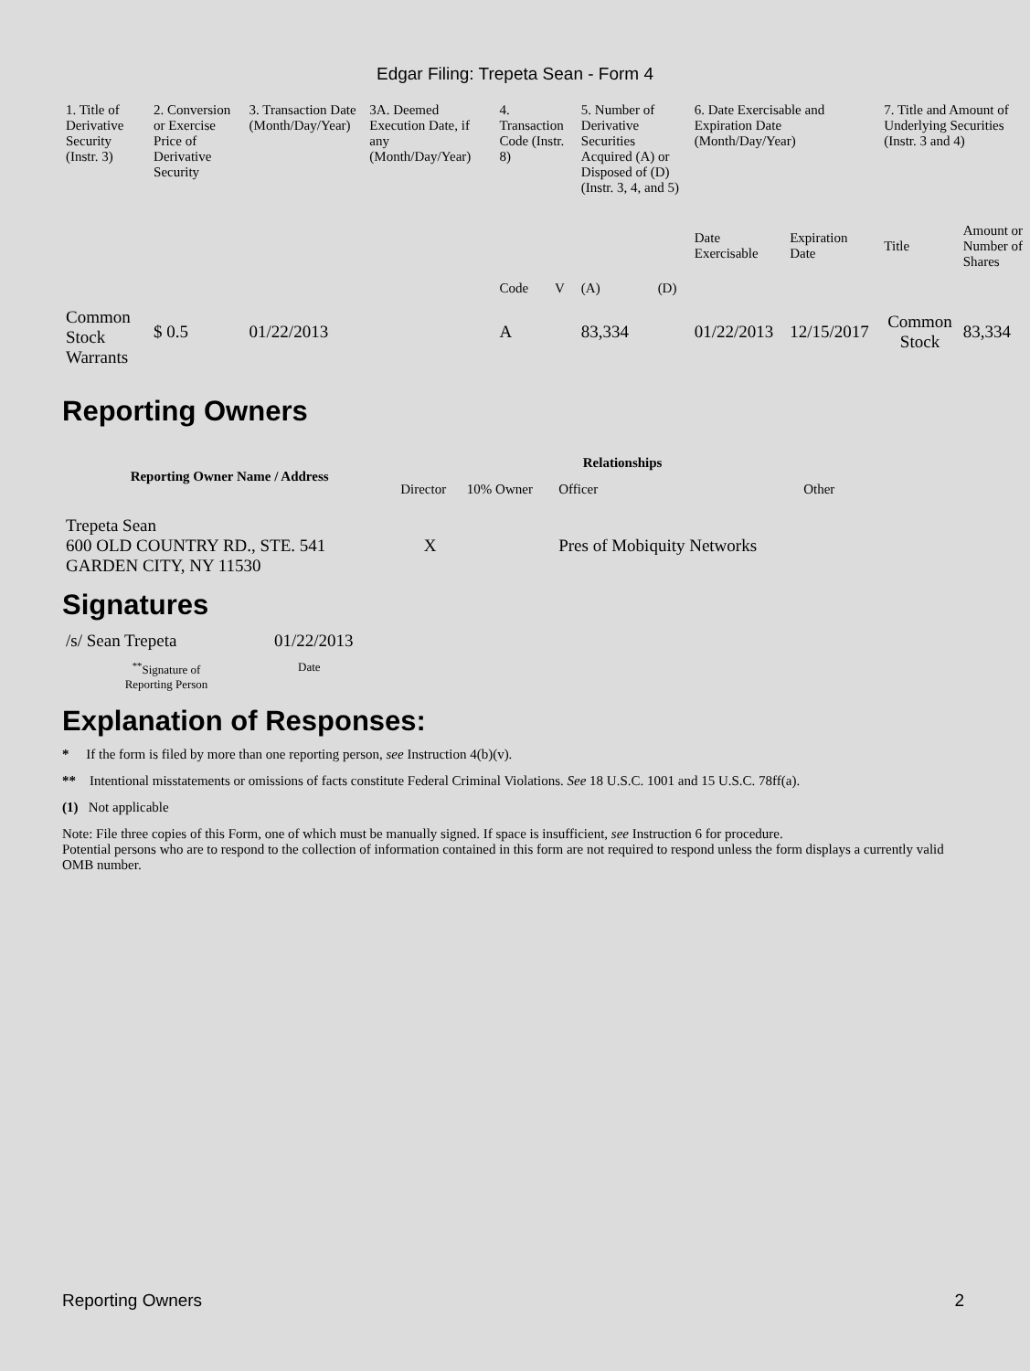Edgar Filing: Trepeta Sean - Form 4
| 1. Title of Derivative Security (Instr. 3) | 2. Conversion or Exercise Price of Derivative Security | 3. Transaction Date (Month/Day/Year) | 3A. Deemed Execution Date, if any (Month/Day/Year) | 4. Transaction Code (Instr. 8) | | 5. Number of Derivative Securities Acquired (A) or Disposed of (D) (Instr. 3, 4, and 5) | | 6. Date Exercisable and Expiration Date (Month/Day/Year) | | 7. Title and Amount of Underlying Securities (Instr. 3 and 4) | |
| | | | | Code | V | (A) | (D) | Date Exercisable | Expiration Date | Title | Amount or Number of Shares |
| Common Stock Warrants | $ 0.5 | 01/22/2013 | | A | | 83,334 | | 01/22/2013 | 12/15/2017 | Common Stock | 83,334 |
Reporting Owners
| Reporting Owner Name / Address | Relationships | | | |
| --- | --- | --- | --- | --- |
| | Director | 10% Owner | Officer | Other |
| Trepeta Sean 600 OLD COUNTRY RD., STE. 541 GARDEN CITY, NY 11530 | X | | Pres of Mobiquity Networks | |
Signatures
| /s/ Sean Trepeta | 01/22/2013 |
| <sup>**</sup> Signature of Reporting Person | Date |
Explanation of Responses:
* If the form is filed by more than one reporting person, see Instruction 4(b)(v).
** Intentional misstatements or omissions of facts constitute Federal Criminal Violations. See 18 U.S.C. 1001 and 15 U.S.C. 78ff(a).
(1) Not applicable
Note: File three copies of this Form, one of which must be manually signed. If space is insufficient, see Instruction 6 for procedure.
Potential persons who are to respond to the collection of information contained in this form are not required to respond unless the form displays a currently valid OMB number.
Reporting Owners 2